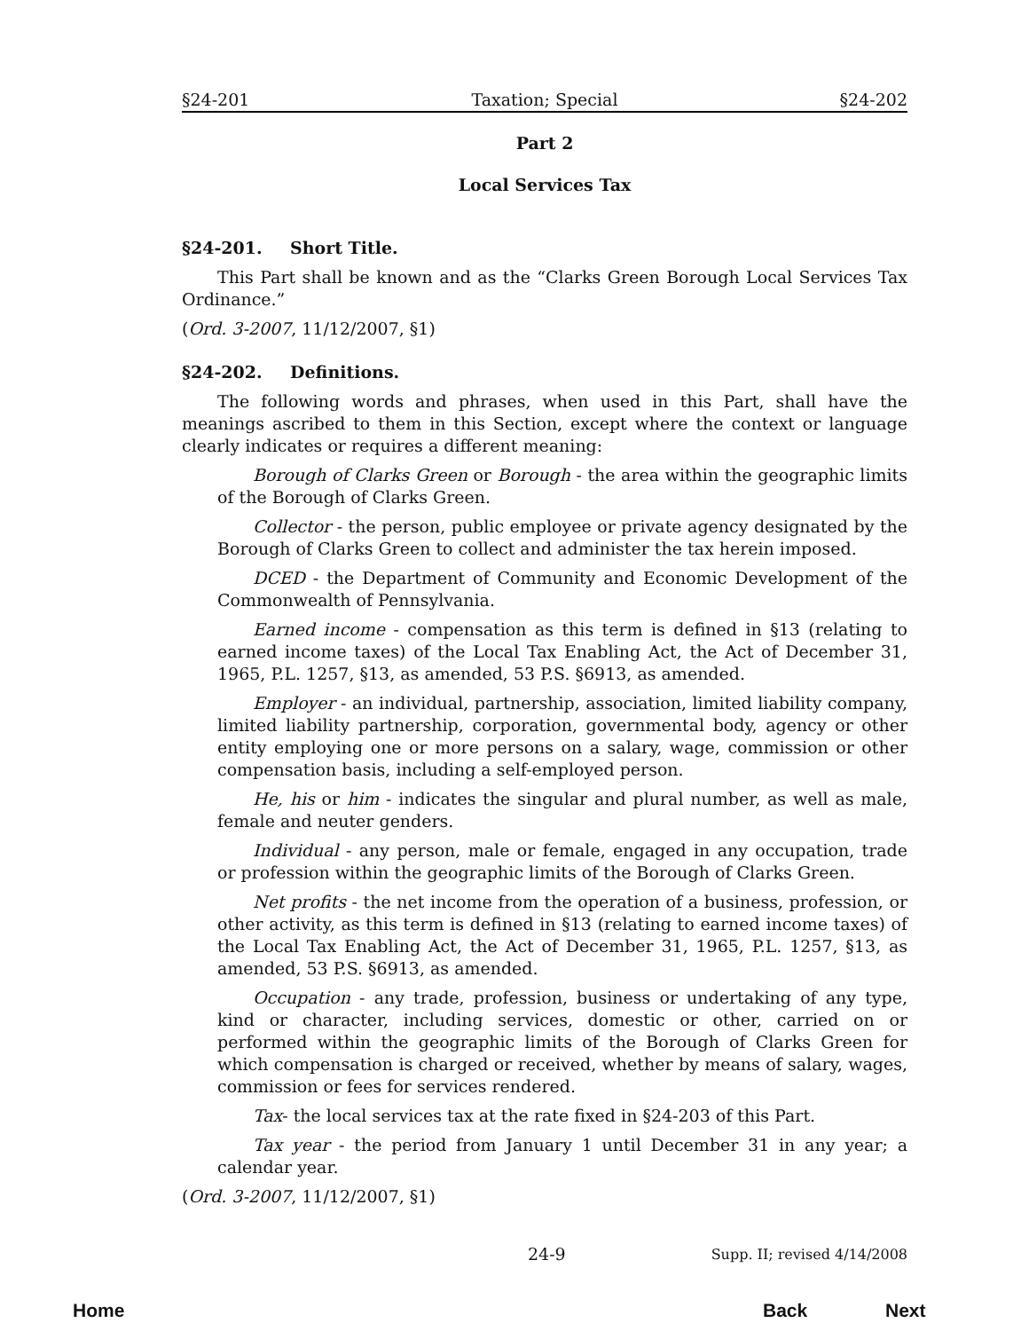§24-201 Taxation; Special §24-202
Part 2
Local Services Tax
§24-201. Short Title.
This Part shall be known and as the “Clarks Green Borough Local Services Tax Ordinance.”
(Ord. 3-2007, 11/12/2007, §1)
§24-202. Definitions.
The following words and phrases, when used in this Part, shall have the meanings ascribed to them in this Section, except where the context or language clearly indicates or requires a different meaning:
Borough of Clarks Green or Borough - the area within the geographic limits of the Borough of Clarks Green.
Collector - the person, public employee or private agency designated by the Borough of Clarks Green to collect and administer the tax herein imposed.
DCED - the Department of Community and Economic Development of the Commonwealth of Pennsylvania.
Earned income - compensation as this term is defined in §13 (relating to earned income taxes) of the Local Tax Enabling Act, the Act of December 31, 1965, P.L. 1257, §13, as amended, 53 P.S. §6913, as amended.
Employer - an individual, partnership, association, limited liability company, limited liability partnership, corporation, governmental body, agency or other entity employing one or more persons on a salary, wage, commission or other compensation basis, including a self-employed person.
He, his or him - indicates the singular and plural number, as well as male, female and neuter genders.
Individual - any person, male or female, engaged in any occupation, trade or profession within the geographic limits of the Borough of Clarks Green.
Net profits - the net income from the operation of a business, profession, or other activity, as this term is defined in §13 (relating to earned income taxes) of the Local Tax Enabling Act, the Act of December 31, 1965, P.L. 1257, §13, as amended, 53 P.S. §6913, as amended.
Occupation - any trade, profession, business or undertaking of any type, kind or character, including services, domestic or other, carried on or performed within the geographic limits of the Borough of Clarks Green for which compensation is charged or received, whether by means of salary, wages, commission or fees for services rendered.
Tax- the local services tax at the rate fixed in §24-203 of this Part.
Tax year - the period from January 1 until December 31 in any year; a calendar year.
(Ord. 3-2007, 11/12/2007, §1)
24-9 Supp. II; revised 4/14/2008
Home Back Next